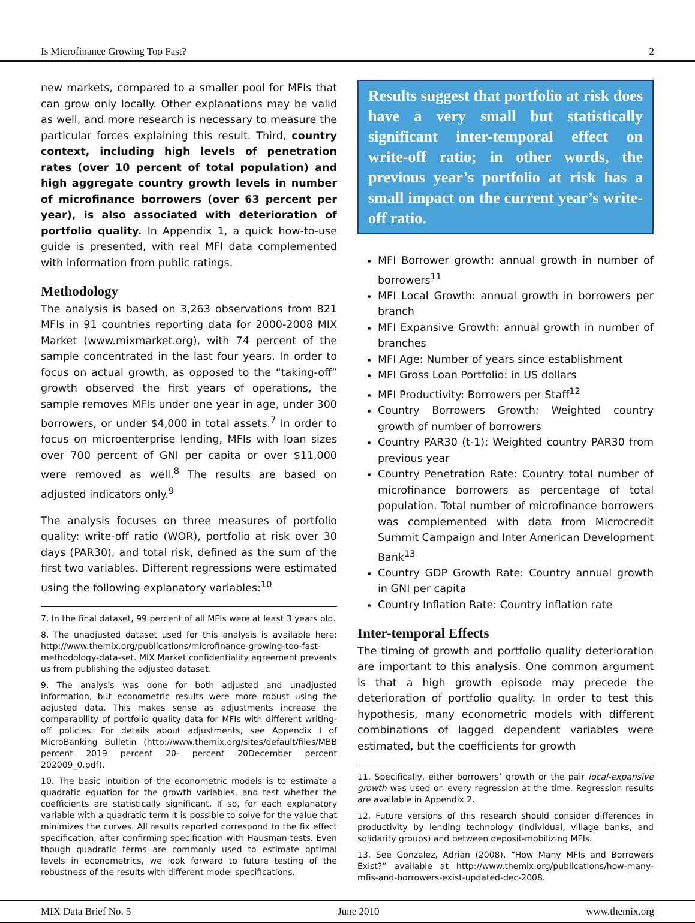Is Microfinance Growing Too Fast? 2
new markets, compared to a smaller pool for MFIs that can grow only locally. Other explanations may be valid as well, and more research is necessary to measure the particular forces explaining this result. Third, country context, including high levels of penetration rates (over 10 percent of total population) and high aggregate country growth levels in number of microfinance borrowers (over 63 percent per year), is also associated with deterioration of portfolio quality. In Appendix 1, a quick how-to-use guide is presented, with real MFI data complemented with information from public ratings.
Methodology
The analysis is based on 3,263 observations from 821 MFIs in 91 countries reporting data for 2000-2008 MIX Market (www.mixmarket.org), with 74 percent of the sample concentrated in the last four years. In order to focus on actual growth, as opposed to the “taking-off” growth observed the first years of operations, the sample removes MFIs under one year in age, under 300 borrowers, or under $4,000 in total assets.<sup>7</sup> In order to focus on microenterprise lending, MFIs with loan sizes over 700 percent of GNI per capita or over $11,000 were removed as well.<sup>8</sup> The results are based on adjusted indicators only.<sup>9</sup>
The analysis focuses on three measures of portfolio quality: write-off ratio (WOR), portfolio at risk over 30 days (PAR30), and total risk, defined as the sum of the first two variables. Different regressions were estimated using the following explanatory variables:<sup>10</sup>
7. In the final dataset, 99 percent of all MFIs were at least 3 years old.
8. The unadjusted dataset used for this analysis is available here: http://www.themix.org/publications/microfinance-growing-too-fast-methodology-data-set. MIX Market confidentiality agreement prevents us from publishing the adjusted dataset.
9. The analysis was done for both adjusted and unadjusted information, but econometric results were more robust using the adjusted data. This makes sense as adjustments increase the comparability of portfolio quality data for MFIs with different writing-off policies. For details about adjustments, see Appendix I of MicroBanking Bulletin (http://www.themix.org/sites/default/files/MBB percent 2019 percent 20- percent 20December percent 202009_0.pdf).
10. The basic intuition of the econometric models is to estimate a quadratic equation for the growth variables, and test whether the coefficients are statistically significant. If so, for each explanatory variable with a quadratic term it is possible to solve for the value that minimizes the curves. All results reported correspond to the fix effect specification, after confirming specification with Hausman tests. Even though quadratic terms are commonly used to estimate optimal levels in econometrics, we look forward to future testing of the robustness of the results with different model specifications.
Results suggest that portfolio at risk does have a very small but statistically significant inter-temporal effect on write-off ratio; in other words, the previous year’s portfolio at risk has a small impact on the current year’s write-off ratio.
MFI Borrower growth: annual growth in number of borrowers<sup>11</sup>
MFI Local Growth: annual growth in borrowers per branch
MFI Expansive Growth: annual growth in number of branches
MFI Age: Number of years since establishment
MFI Gross Loan Portfolio: in US dollars
MFI Productivity: Borrowers per Staff<sup>12</sup>
Country Borrowers Growth: Weighted country growth of number of borrowers
Country PAR30 (t-1): Weighted country PAR30 from previous year
Country Penetration Rate: Country total number of microfinance borrowers as percentage of total population. Total number of microfinance borrowers was complemented with data from Microcredit Summit Campaign and Inter American Development Bank<sup>13</sup>
Country GDP Growth Rate: Country annual growth in GNI per capita
Country Inflation Rate: Country inflation rate
Inter-temporal Effects
The timing of growth and portfolio quality deterioration are important to this analysis. One common argument is that a high growth episode may precede the deterioration of portfolio quality. In order to test this hypothesis, many econometric models with different combinations of lagged dependent variables were estimated, but the coefficients for growth
11. Specifically, either borrowers’ growth or the pair local-expansive growth was used on every regression at the time. Regression results are available in Appendix 2.
12. Future versions of this research should consider differences in productivity by lending technology (individual, village banks, and solidarity groups) and between deposit-mobilizing MFIs.
13. See Gonzalez, Adrian (2008), “How Many MFIs and Borrowers Exist?” available at http://www.themix.org/publications/how-many-mfis-and-borrowers-exist-updated-dec-2008.
MIX Data Brief No. 5 June 2010 www.themix.org